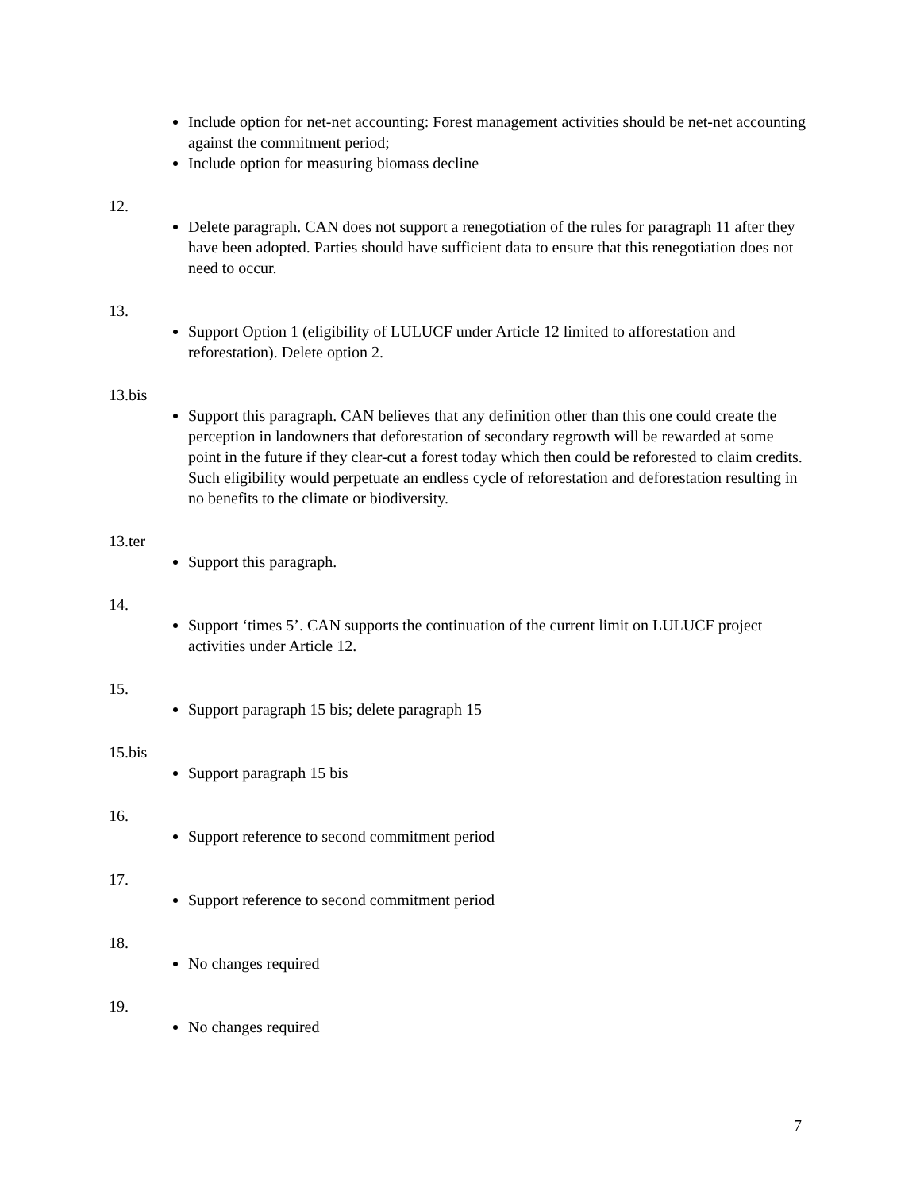Include option for net-net accounting: Forest management activities should be net-net accounting against the commitment period;
Include option for measuring biomass decline
12.
Delete paragraph. CAN does not support a renegotiation of the rules for paragraph 11 after they have been adopted. Parties should have sufficient data to ensure that this renegotiation does not need to occur.
13.
Support Option 1 (eligibility of LULUCF under Article 12 limited to afforestation and reforestation). Delete option 2.
13.bis
Support this paragraph. CAN believes that any definition other than this one could create the perception in landowners that deforestation of secondary regrowth will be rewarded at some point in the future if they clear-cut a forest today which then could be reforested to claim credits. Such eligibility would perpetuate an endless cycle of reforestation and deforestation resulting in no benefits to the climate or biodiversity.
13.ter
Support this paragraph.
14.
Support ‘times 5’. CAN supports the continuation of the current limit on LULUCF project activities under Article 12.
15.
Support paragraph 15 bis; delete paragraph 15
15.bis
Support paragraph 15 bis
16.
Support reference to second commitment period
17.
Support reference to second commitment period
18.
No changes required
19.
No changes required
7